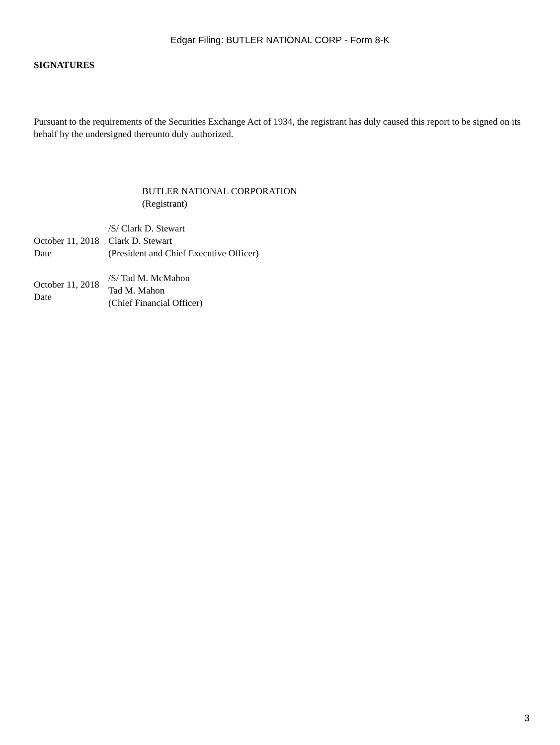Edgar Filing: BUTLER NATIONAL CORP - Form 8-K
SIGNATURES
Pursuant to the requirements of the Securities Exchange Act of 1934, the registrant has duly caused this report to be signed on its behalf by the undersigned thereunto duly authorized.
BUTLER NATIONAL CORPORATION
(Registrant)
| | /S/ Clark D. Stewart |
| October 11, 2018 | Clark D. Stewart |
| Date | (President and Chief Executive Officer) |
| October 11, 2018 Date | /S/ Tad M. McMahon Tad M. Mahon (Chief Financial Officer) |
3